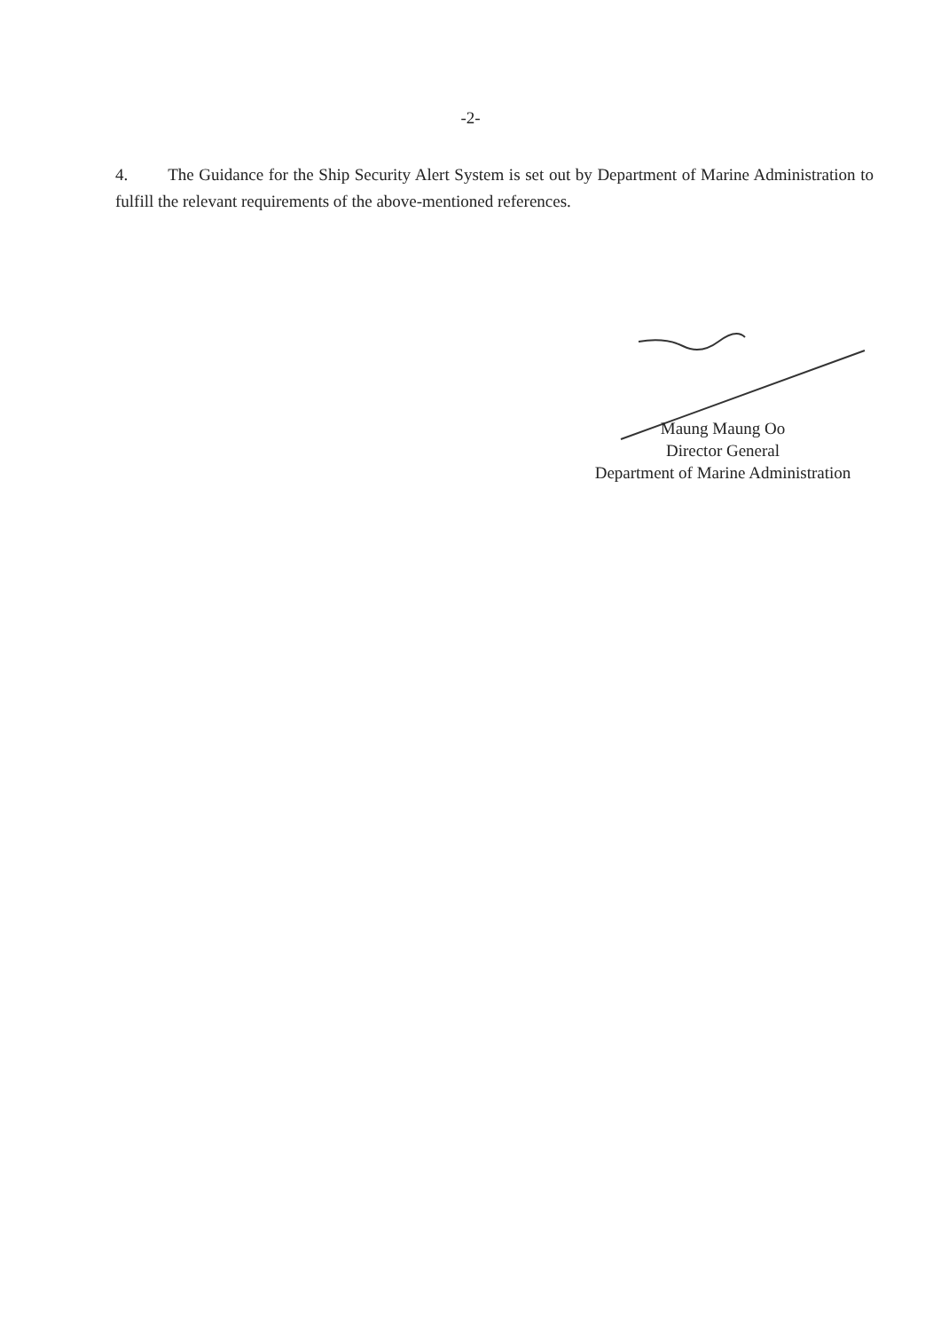-2-
4. The Guidance for the Ship Security Alert System is set out by Department of Marine Administration to fulfill the relevant requirements of the above-mentioned references.
Maung Maung Oo
Director General
Department of Marine Administration